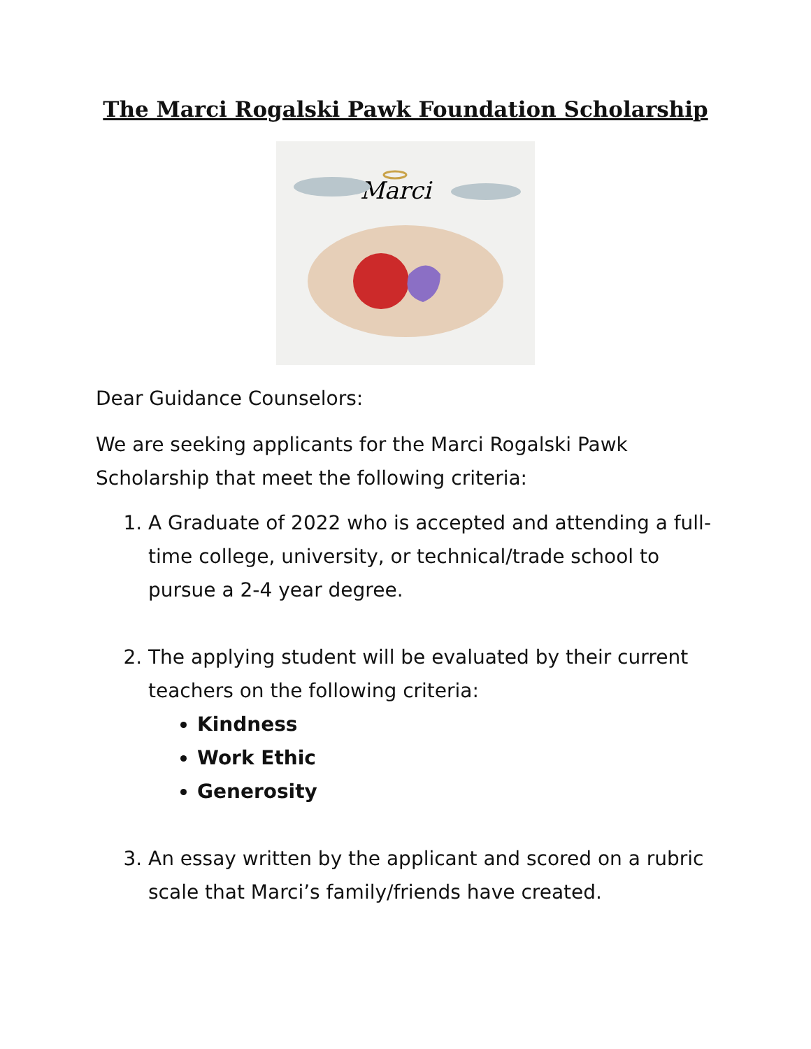The Marci Rogalski Pawk Foundation Scholarship
Marci
Dear Guidance Counselors:
We are seeking applicants for the Marci Rogalski Pawk Scholarship that meet the following criteria:
1. A Graduate of 2022 who is accepted and attending a full-time college, university, or technical/trade school to pursue a 2-4 year degree.
2. The applying student will be evaluated by their current teachers on the following criteria:
Kindness
Work Ethic
Generosity
3. An essay written by the applicant and scored on a rubric scale that Marci’s family/friends have created.